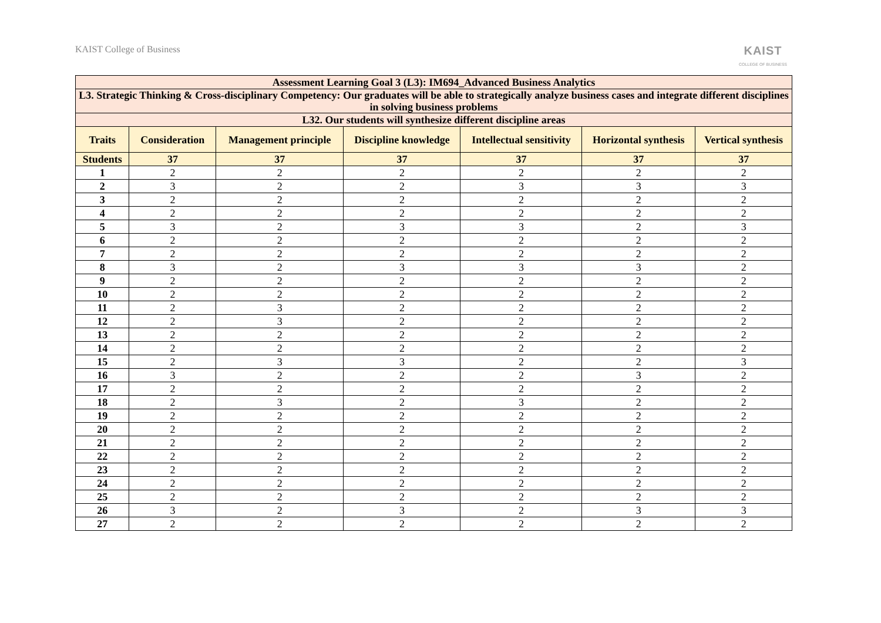KAIST College of Business
KAIST
COLLEGE OF BUSINESS
| Assessment Learning Goal 3 (L3): IM694_Advanced Business Analytics | | | | | | |
| --- | --- | --- | --- | --- | --- | --- |
| L3. Strategic Thinking & Cross-disciplinary Competency: Our graduates will be able to strategically analyze business cases and integrate different disciplines in solving business problems | | | | | | |
| L32. Our students will synthesize different discipline areas | | | | | | |
| Traits | Consideration | Management principle | Discipline knowledge | Intellectual sensitivity | Horizontal synthesis | Vertical synthesis |
| Students | 37 | 37 | 37 | 37 | 37 | 37 |
| 1 | 2 | 2 | 2 | 2 | 2 | 2 |
| 2 | 3 | 2 | 2 | 3 | 3 | 3 |
| 3 | 2 | 2 | 2 | 2 | 2 | 2 |
| 4 | 2 | 2 | 2 | 2 | 2 | 2 |
| 5 | 3 | 2 | 3 | 3 | 2 | 3 |
| 6 | 2 | 2 | 2 | 2 | 2 | 2 |
| 7 | 2 | 2 | 2 | 2 | 2 | 2 |
| 8 | 3 | 2 | 3 | 3 | 3 | 2 |
| 9 | 2 | 2 | 2 | 2 | 2 | 2 |
| 10 | 2 | 2 | 2 | 2 | 2 | 2 |
| 11 | 2 | 3 | 2 | 2 | 2 | 2 |
| 12 | 2 | 3 | 2 | 2 | 2 | 2 |
| 13 | 2 | 2 | 2 | 2 | 2 | 2 |
| 14 | 2 | 2 | 2 | 2 | 2 | 2 |
| 15 | 2 | 3 | 3 | 2 | 2 | 3 |
| 16 | 3 | 2 | 2 | 2 | 3 | 2 |
| 17 | 2 | 2 | 2 | 2 | 2 | 2 |
| 18 | 2 | 3 | 2 | 3 | 2 | 2 |
| 19 | 2 | 2 | 2 | 2 | 2 | 2 |
| 20 | 2 | 2 | 2 | 2 | 2 | 2 |
| 21 | 2 | 2 | 2 | 2 | 2 | 2 |
| 22 | 2 | 2 | 2 | 2 | 2 | 2 |
| 23 | 2 | 2 | 2 | 2 | 2 | 2 |
| 24 | 2 | 2 | 2 | 2 | 2 | 2 |
| 25 | 2 | 2 | 2 | 2 | 2 | 2 |
| 26 | 3 | 2 | 3 | 2 | 3 | 3 |
| 27 | 2 | 2 | 2 | 2 | 2 | 2 |